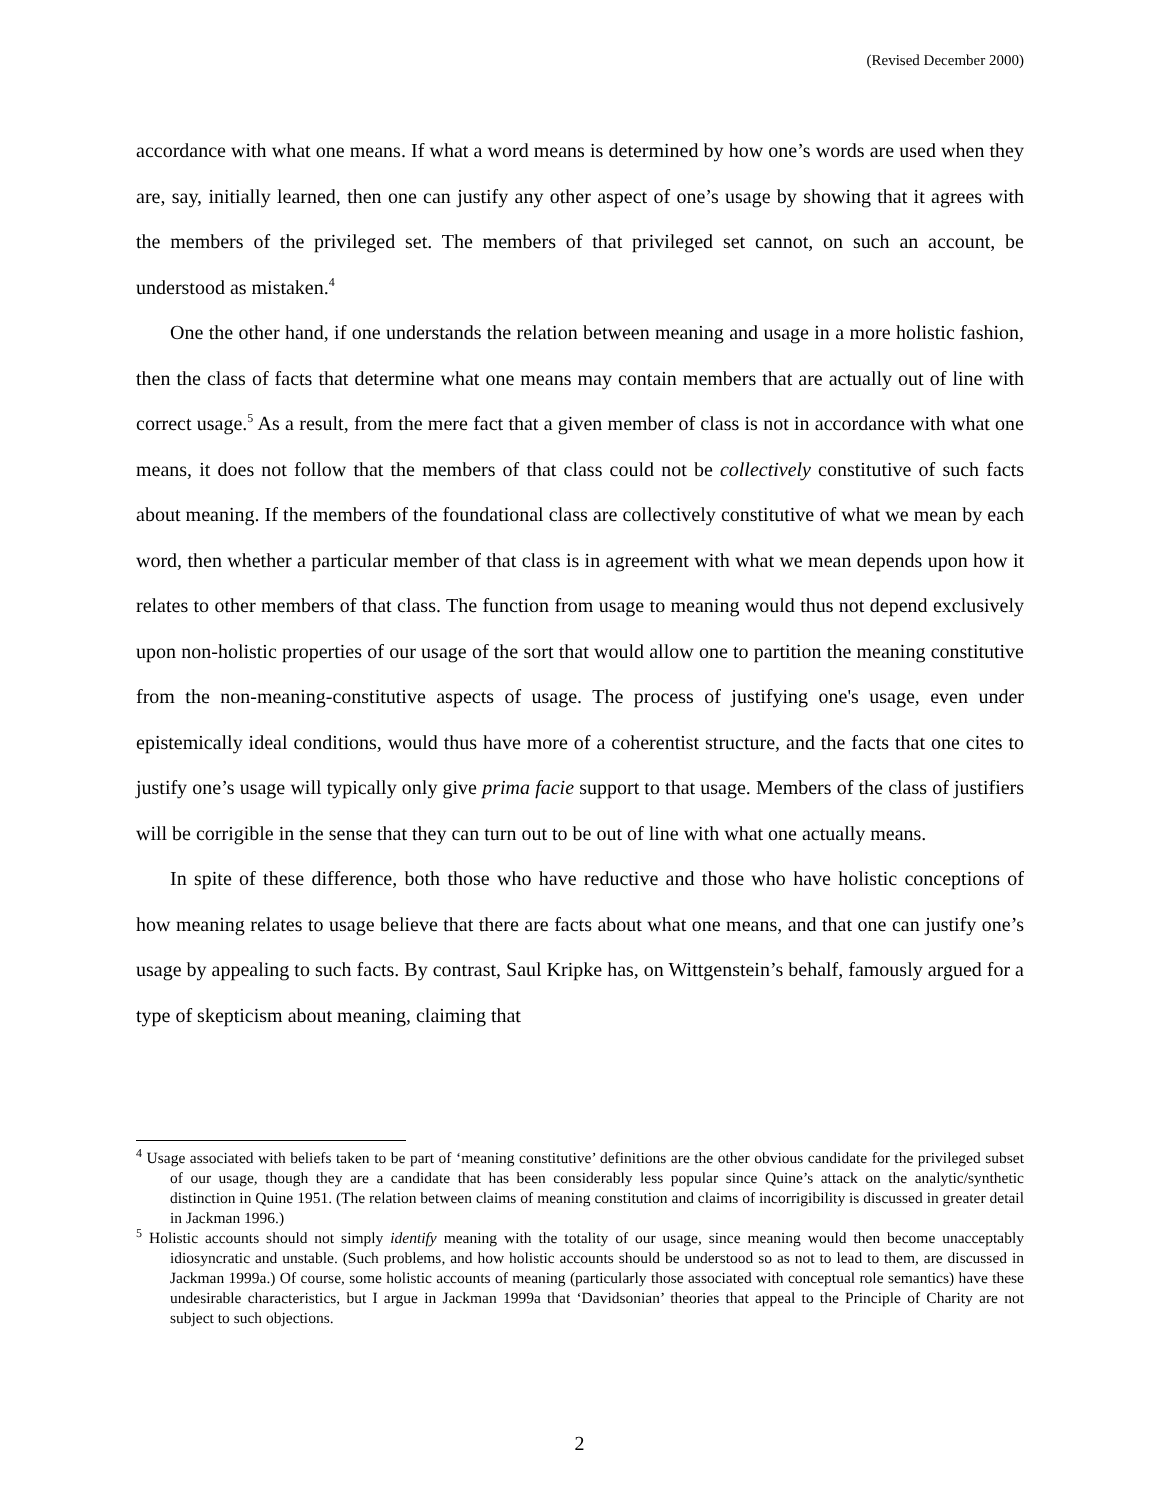(Revised December 2000)
accordance with what one means. If what a word means is determined by how one’s words are used when they are, say, initially learned, then one can justify any other aspect of one’s usage by showing that it agrees with the members of the privileged set. The members of that privileged set cannot, on such an account, be understood as mistaken.<sup>4</sup>
One the other hand, if one understands the relation between meaning and usage in a more holistic fashion, then the class of facts that determine what one means may contain members that are actually out of line with correct usage.<sup>5</sup> As a result, from the mere fact that a given member of class is not in accordance with what one means, it does not follow that the members of that class could not be collectively constitutive of such facts about meaning. If the members of the foundational class are collectively constitutive of what we mean by each word, then whether a particular member of that class is in agreement with what we mean depends upon how it relates to other members of that class. The function from usage to meaning would thus not depend exclusively upon non-holistic properties of our usage of the sort that would allow one to partition the meaning constitutive from the non-meaning-constitutive aspects of usage. The process of justifying one's usage, even under epistemically ideal conditions, would thus have more of a coherentist structure, and the facts that one cites to justify one’s usage will typically only give prima facie support to that usage. Members of the class of justifiers will be corrigible in the sense that they can turn out to be out of line with what one actually means.
In spite of these difference, both those who have reductive and those who have holistic conceptions of how meaning relates to usage believe that there are facts about what one means, and that one can justify one’s usage by appealing to such facts. By contrast, Saul Kripke has, on Wittgenstein’s behalf, famously argued for a type of skepticism about meaning, claiming that
<sup>4</sup> Usage associated with beliefs taken to be part of ‘meaning constitutive’ definitions are the other obvious candidate for the privileged subset of our usage, though they are a candidate that has been considerably less popular since Quine’s attack on the analytic/synthetic distinction in Quine 1951. (The relation between claims of meaning constitution and claims of incorrigibility is discussed in greater detail in Jackman 1996.)
<sup>5</sup> Holistic accounts should not simply identify meaning with the totality of our usage, since meaning would then become unacceptably idiosyncratic and unstable. (Such problems, and how holistic accounts should be understood so as not to lead to them, are discussed in Jackman 1999a.) Of course, some holistic accounts of meaning (particularly those associated with conceptual role semantics) have these undesirable characteristics, but I argue in Jackman 1999a that ‘Davidsonian’ theories that appeal to the Principle of Charity are not subject to such objections.
2